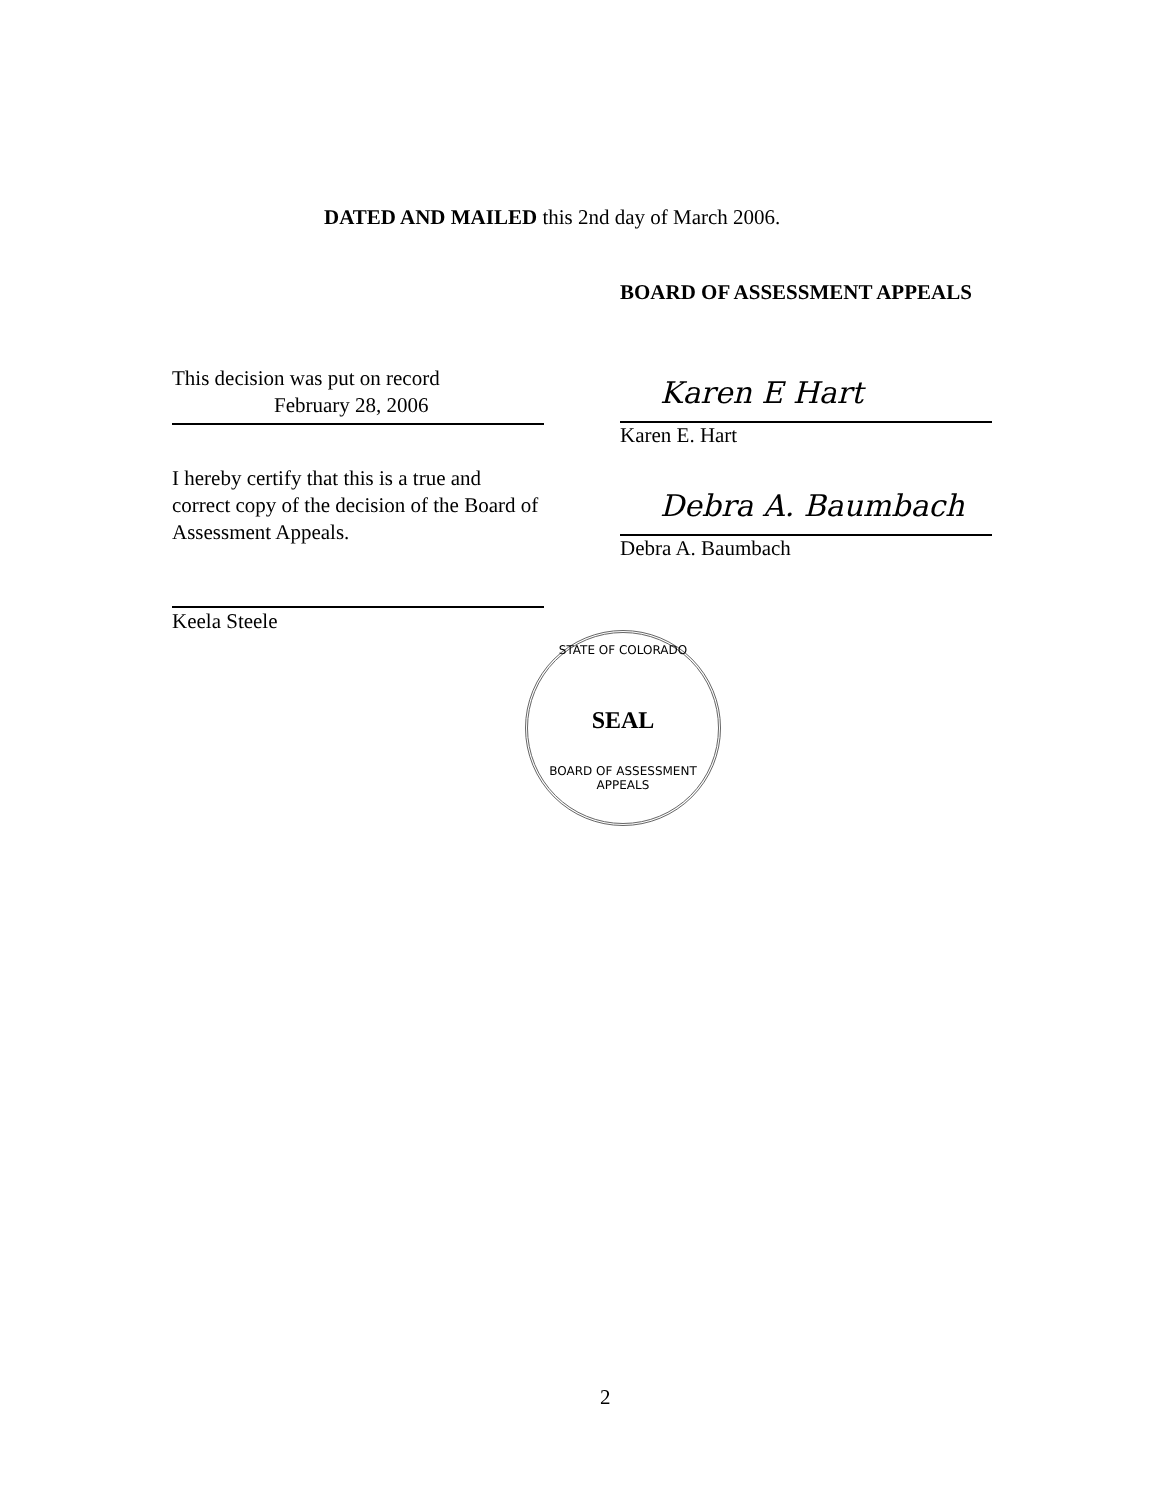DATED AND MAILED this 2nd day of March 2006.
BOARD OF ASSESSMENT APPEALS
This decision was put on record
February 28, 2006
I hereby certify that this is a true and correct copy of the decision of the Board of Assessment Appeals.
Keela Steele
Karen E Hart
Karen E. Hart
Debra A. Baumbach
Debra A. Baumbach
STATE OF COLORADO
SEAL
BOARD OF ASSESSMENT APPEALS
2